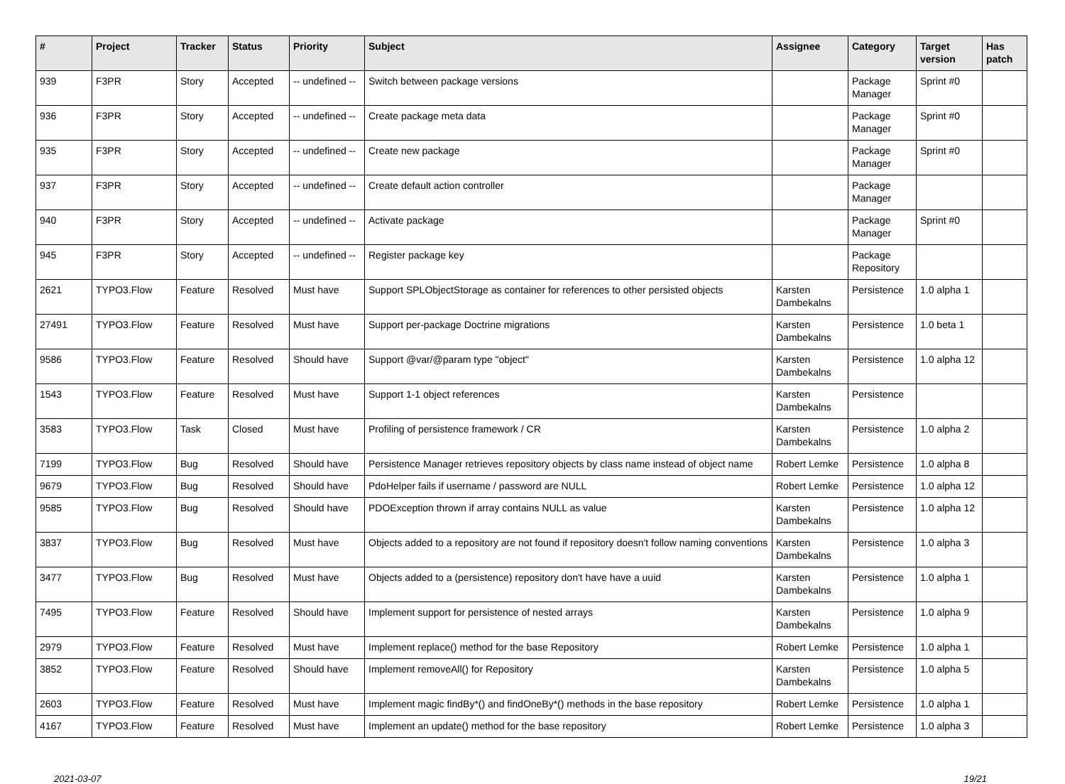| # | Project | Tracker | Status | Priority | Subject | Assignee | Category | Target version | Has patch |
| --- | --- | --- | --- | --- | --- | --- | --- | --- | --- |
| 939 | F3PR | Story | Accepted | -- undefined -- | Switch between package versions | | Package Manager | Sprint #0 | |
| 936 | F3PR | Story | Accepted | -- undefined -- | Create package meta data | | Package Manager | Sprint #0 | |
| 935 | F3PR | Story | Accepted | -- undefined -- | Create new package | | Package Manager | Sprint #0 | |
| 937 | F3PR | Story | Accepted | -- undefined -- | Create default action controller | | Package Manager | | |
| 940 | F3PR | Story | Accepted | -- undefined -- | Activate package | | Package Manager | Sprint #0 | |
| 945 | F3PR | Story | Accepted | -- undefined -- | Register package key | | Package Repository | | |
| 2621 | TYPO3.Flow | Feature | Resolved | Must have | Support SPLObjectStorage as container for references to other persisted objects | Karsten Dambekalns | Persistence | 1.0 alpha 1 | |
| 27491 | TYPO3.Flow | Feature | Resolved | Must have | Support per-package Doctrine migrations | Karsten Dambekalns | Persistence | 1.0 beta 1 | |
| 9586 | TYPO3.Flow | Feature | Resolved | Should have | Support @var/@param type "object" | Karsten Dambekalns | Persistence | 1.0 alpha 12 | |
| 1543 | TYPO3.Flow | Feature | Resolved | Must have | Support 1-1 object references | Karsten Dambekalns | Persistence | | |
| 3583 | TYPO3.Flow | Task | Closed | Must have | Profiling of persistence framework / CR | Karsten Dambekalns | Persistence | 1.0 alpha 2 | |
| 7199 | TYPO3.Flow | Bug | Resolved | Should have | Persistence Manager retrieves repository objects by class name instead of object name | Robert Lemke | Persistence | 1.0 alpha 8 | |
| 9679 | TYPO3.Flow | Bug | Resolved | Should have | PdoHelper fails if username / password are NULL | Robert Lemke | Persistence | 1.0 alpha 12 | |
| 9585 | TYPO3.Flow | Bug | Resolved | Should have | PDOException thrown if array contains NULL as value | Karsten Dambekalns | Persistence | 1.0 alpha 12 | |
| 3837 | TYPO3.Flow | Bug | Resolved | Must have | Objects added to a repository are not found if repository doesn't follow naming conventions | Karsten Dambekalns | Persistence | 1.0 alpha 3 | |
| 3477 | TYPO3.Flow | Bug | Resolved | Must have | Objects added to a (persistence) repository don't have have a uuid | Karsten Dambekalns | Persistence | 1.0 alpha 1 | |
| 7495 | TYPO3.Flow | Feature | Resolved | Should have | Implement support for persistence of nested arrays | Karsten Dambekalns | Persistence | 1.0 alpha 9 | |
| 2979 | TYPO3.Flow | Feature | Resolved | Must have | Implement replace() method for the base Repository | Robert Lemke | Persistence | 1.0 alpha 1 | |
| 3852 | TYPO3.Flow | Feature | Resolved | Should have | Implement removeAll() for Repository | Karsten Dambekalns | Persistence | 1.0 alpha 5 | |
| 2603 | TYPO3.Flow | Feature | Resolved | Must have | Implement magic findBy*() and findOneBy*() methods in the base repository | Robert Lemke | Persistence | 1.0 alpha 1 | |
| 4167 | TYPO3.Flow | Feature | Resolved | Must have | Implement an update() method for the base repository | Robert Lemke | Persistence | 1.0 alpha 3 | |
2021-03-07 19/21